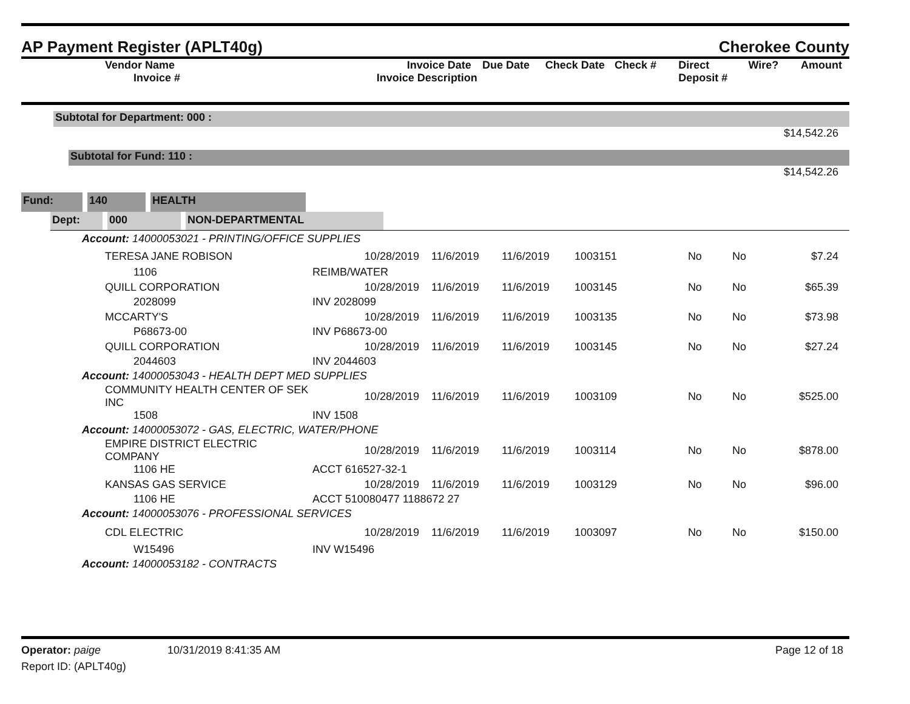AP Payment Register (APLT40g) Cherokee County
| Vendor Name Invoice # | Invoice Date Invoice Description | Due Date | Check Date | Check # | Direct Deposit # | Wire? | Amount |
| --- | --- | --- | --- | --- | --- | --- | --- |
Subtotal for Department: 000 :
$14,542.26
Subtotal for Fund: 110 :
$14,542.26
Fund: 140 HEALTH
Dept: 000 NON-DEPARTMENTAL
| Account: 14000053021 - PRINTING/OFFICE SUPPLIES | | | | | | | |
| TERESA JANE ROBISON | 10/28/2019 | 11/6/2019 | 11/6/2019 | 1003151 | No | No | $7.24 |
| 1106 | REIMB/WATER | | | | | | |
| QUILL CORPORATION | 10/28/2019 | 11/6/2019 | 11/6/2019 | 1003145 | No | No | $65.39 |
| 2028099 | INV 2028099 | | | | | | |
| MCCARTY'S | 10/28/2019 | 11/6/2019 | 11/6/2019 | 1003135 | No | No | $73.98 |
| P68673-00 | INV P68673-00 | | | | | | |
| QUILL CORPORATION | 10/28/2019 | 11/6/2019 | 11/6/2019 | 1003145 | No | No | $27.24 |
| 2044603 | INV 2044603 | | | | | | |
| Account: 14000053043 - HEALTH DEPT MED SUPPLIES | | | | | | | |
| COMMUNITY HEALTH CENTER OF SEK INC | 10/28/2019 | 11/6/2019 | 11/6/2019 | 1003109 | No | No | $525.00 |
| 1508 | INV 1508 | | | | | | |
| Account: 14000053072 - GAS, ELECTRIC, WATER/PHONE | | | | | | | |
| EMPIRE DISTRICT ELECTRIC COMPANY | 10/28/2019 | 11/6/2019 | 11/6/2019 | 1003114 | No | No | $878.00 |
| 1106 HE | ACCT 616527-32-1 | | | | | | |
| KANSAS GAS SERVICE | 10/28/2019 | 11/6/2019 | 11/6/2019 | 1003129 | No | No | $96.00 |
| 1106 HE | ACCT 510080477 1188672 27 | | | | | | |
| Account: 14000053076 - PROFESSIONAL SERVICES | | | | | | | |
| CDL ELECTRIC | 10/28/2019 | 11/6/2019 | 11/6/2019 | 1003097 | No | No | $150.00 |
| W15496 | INV W15496 | | | | | | |
| Account: 14000053182 - CONTRACTS | | | | | | | |
Operator: paige 10/31/2019 8:41:35 AM Page 12 of 18
Report ID: (APLT40g)